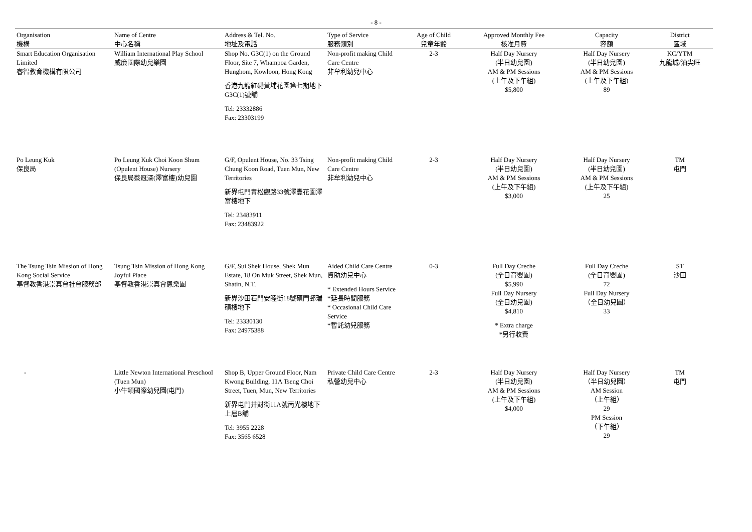- 8 -
| Organisation 機構 | Name of Centre 中心名稱 | Address & Tel. No. 地址及電話 | Type of Service 服務類別 | Age of Child 兒童年齡 | Approved Monthly Fee 核准月費 | Capacity 容額 | District 區域 |
| --- | --- | --- | --- | --- | --- | --- | --- |
| Smart Education Organisation Limited 睿智教育機構有限公司 | William International Play School 威廉國際幼兒樂園 | Shop No. G3C(1) on the Ground Floor, Site 7, Whampoa Garden, Hunghom, Kowloon, Hong Kong 香港九龍紅磡黃埔花園第七期地下G3C(1)號舖 Tel: 23332886 Fax: 23303199 | Non-profit making Child Care Centre 非牟利幼兒中心 | 2-3 | Half Day Nursery (半日幼兒園) AM & PM Sessions (上午及下午組) $5,800 | Half Day Nursery (半日幼兒園) AM & PM Sessions (上午及下午組) 89 | KC/YTM 九龍城/油尖旺 |
| Po Leung Kuk 保良局 | Po Leung Kuk Choi Koon Shum (Opulent House) Nursery 保良局蔡冠深(澤富樓)幼兒園 | G/F, Opulent House, No. 33 Tsing Chung Koon Road, Tuen Mun, New Territories 新界屯門青松觀路33號澤豐花園澤富樓地下 Tel: 23483911 Fax: 23483922 | Non-profit making Child Care Centre 非牟利幼兒中心 | 2-3 | Half Day Nursery (半日幼兒園) AM & PM Sessions (上午及下午組) $3,000 | Half Day Nursery (半日幼兒園) AM & PM Sessions (上午及下午組) 25 | TM 屯門 |
| The Tsung Tsin Mission of Hong Kong Social Service 基督教香港崇真會社會服務部 | Tsung Tsin Mission of Hong Kong Joyful Place 基督教香港崇真會恩樂園 | G/F, Sui Shek House, Shek Mun Estate, 18 On Muk Street, Shek Mun, Shatin, N.T. 新界沙田石門安睦街18號碩門邨瑞碩樓地下 Tel: 23330130 Fax: 24975388 | Aided Child Care Centre 資助幼兒中心 * Extended Hours Service *延長時間服務 * Occasional Child Care Service *暫託幼兒服務 | 0-3 | Full Day Creche (全日育嬰園) $5,990 Full Day Nursery (全日幼兒園) $4,810 * Extra charge *另行收費 | Full Day Creche (全日育嬰園) 72 Full Day Nursery （全日幼兒園） 33 | ST 沙田 |
| - | Little Newton International Preschool (Tuen Mun) 小牛頓國際幼兒園(屯門) | Shop B, Upper Ground Floor, Nam Kwong Building, 11A Tseng Choi Street, Tuen, Mun, New Territories 新界屯門井財街11A號南光樓地下上層B舖 Tel: 3955 2228 Fax: 3565 6528 | Private Child Care Centre 私營幼兒中心 | 2-3 | Half Day Nursery (半日幼兒園) AM & PM Sessions (上午及下午組) $4,000 | Half Day Nursery （半日幼兒園） AM Session （上午組） 29 PM Session （下午組） 29 | TM 屯門 |